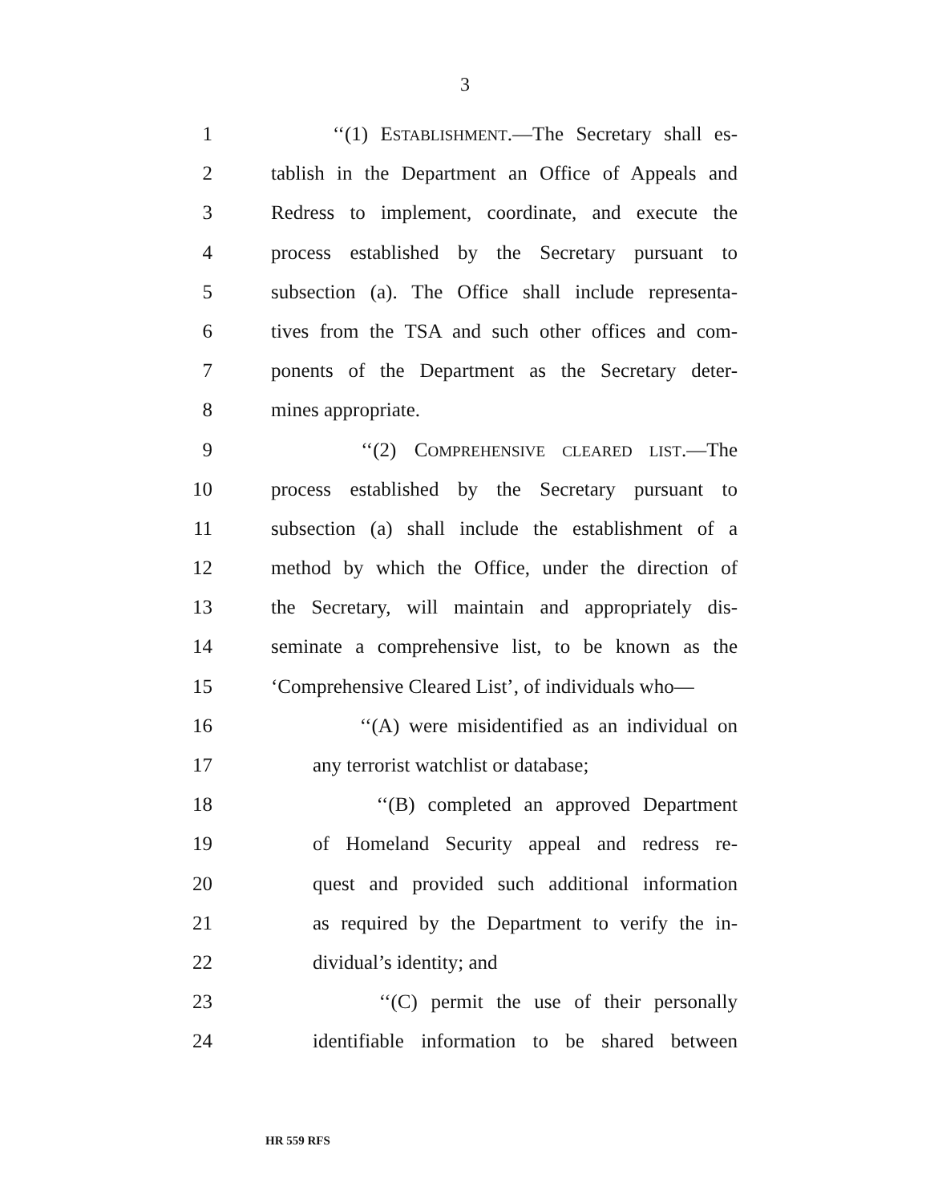3
1 ‘‘(1) ESTABLISHMENT.—The Secretary shall es-
2 tablish in the Department an Office of Appeals and
3 Redress to implement, coordinate, and execute the
4 process established by the Secretary pursuant to
5 subsection (a). The Office shall include representa-
6 tives from the TSA and such other offices and com-
7 ponents of the Department as the Secretary deter-
8 mines appropriate.
9 ‘‘(2) COMPREHENSIVE CLEARED LIST.—The
10 process established by the Secretary pursuant to
11 subsection (a) shall include the establishment of a
12 method by which the Office, under the direction of
13 the Secretary, will maintain and appropriately dis-
14 seminate a comprehensive list, to be known as the
15 ‘Comprehensive Cleared List’, of individuals who—
16 ‘‘(A) were misidentified as an individual on
17 any terrorist watchlist or database;
18 ‘‘(B) completed an approved Department
19 of Homeland Security appeal and redress re-
20 quest and provided such additional information
21 as required by the Department to verify the in-
22 dividual’s identity; and
23 ‘‘(C) permit the use of their personally
24 identifiable information to be shared between
HR 559 RFS